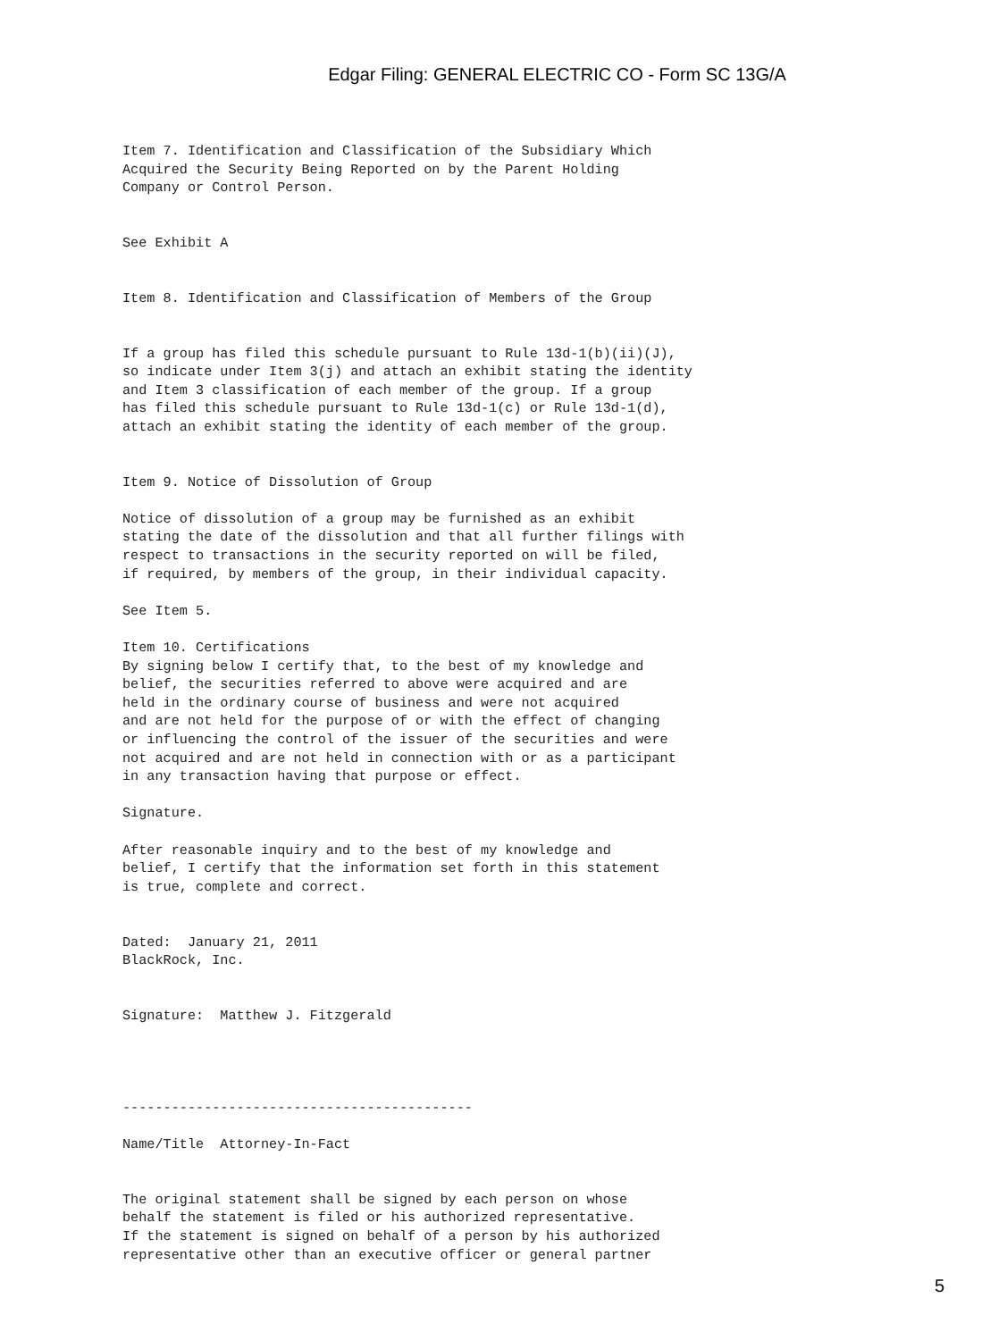Edgar Filing: GENERAL ELECTRIC CO - Form SC 13G/A
Item 7. Identification and Classification of the Subsidiary Which
Acquired the Security Being Reported on by the Parent Holding
Company or Control Person.


See Exhibit A


Item 8. Identification and Classification of Members of the Group


If a group has filed this schedule pursuant to Rule 13d-1(b)(ii)(J),
so indicate under Item 3(j) and attach an exhibit stating the identity
and Item 3 classification of each member of the group. If a group
has filed this schedule pursuant to Rule 13d-1(c) or Rule 13d-1(d),
attach an exhibit stating the identity of each member of the group.


Item 9. Notice of Dissolution of Group

Notice of dissolution of a group may be furnished as an exhibit
stating the date of the dissolution and that all further filings with
respect to transactions in the security reported on will be filed,
if required, by members of the group, in their individual capacity.

See Item 5.

Item 10. Certifications
By signing below I certify that, to the best of my knowledge and
belief, the securities referred to above were acquired and are
held in the ordinary course of business and were not acquired
and are not held for the purpose of or with the effect of changing
or influencing the control of the issuer of the securities and were
not acquired and are not held in connection with or as a participant
in any transaction having that purpose or effect.

Signature.

After reasonable inquiry and to the best of my knowledge and
belief, I certify that the information set forth in this statement
is true, complete and correct.


Dated:  January 21, 2011
BlackRock, Inc.


Signature:  Matthew J. Fitzgerald




-------------------------------------------

Name/Title  Attorney-In-Fact


The original statement shall be signed by each person on whose
behalf the statement is filed or his authorized representative.
If the statement is signed on behalf of a person by his authorized
representative other than an executive officer or general partner
5